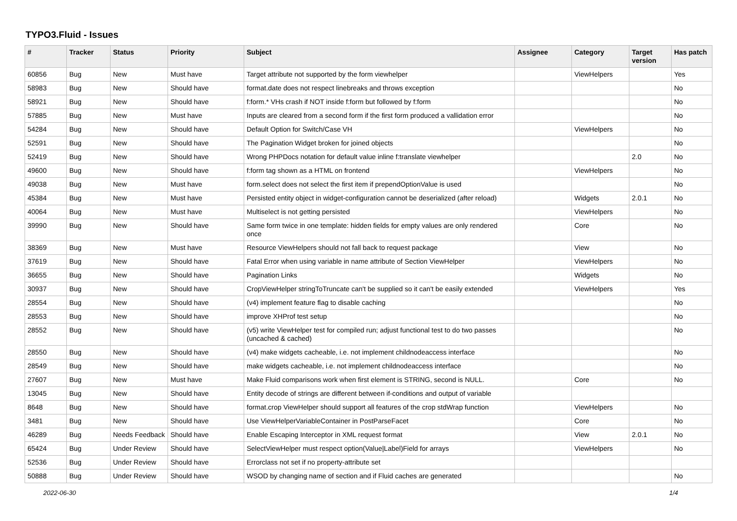TYPO3.Fluid - Issues
| # | Tracker | Status | Priority | Subject | Assignee | Category | Target version | Has patch |
| --- | --- | --- | --- | --- | --- | --- | --- | --- |
| 60856 | Bug | New | Must have | Target attribute not supported by the form viewhelper | | ViewHelpers | | Yes |
| 58983 | Bug | New | Should have | format.date does not respect linebreaks and throws exception | | | | No |
| 58921 | Bug | New | Should have | f:form.* VHs crash if NOT inside f:form but followed by f:form | | | | No |
| 57885 | Bug | New | Must have | Inputs are cleared from a second form if the first form produced a vallidation error | | | | No |
| 54284 | Bug | New | Should have | Default Option for Switch/Case VH | | ViewHelpers | | No |
| 52591 | Bug | New | Should have | The Pagination Widget broken for joined objects | | | | No |
| 52419 | Bug | New | Should have | Wrong PHPDocs notation for default value inline f:translate viewhelper | | | 2.0 | No |
| 49600 | Bug | New | Should have | f:form tag shown as a HTML on frontend | | ViewHelpers | | No |
| 49038 | Bug | New | Must have | form.select does not select the first item if prependOptionValue is used | | | | No |
| 45384 | Bug | New | Must have | Persisted entity object in widget-configuration cannot be deserialized (after reload) | | Widgets | 2.0.1 | No |
| 40064 | Bug | New | Must have | Multiselect is not getting persisted | | ViewHelpers | | No |
| 39990 | Bug | New | Should have | Same form twice in one template: hidden fields for empty values are only rendered once | | Core | | No |
| 38369 | Bug | New | Must have | Resource ViewHelpers should not fall back to request package | | View | | No |
| 37619 | Bug | New | Should have | Fatal Error when using variable in name attribute of Section ViewHelper | | ViewHelpers | | No |
| 36655 | Bug | New | Should have | Pagination Links | | Widgets | | No |
| 30937 | Bug | New | Should have | CropViewHelper stringToTruncate can't be supplied so it can't be easily extended | | ViewHelpers | | Yes |
| 28554 | Bug | New | Should have | (v4) implement feature flag to disable caching | | | | No |
| 28553 | Bug | New | Should have | improve XHProf test setup | | | | No |
| 28552 | Bug | New | Should have | (v5) write ViewHelper test for compiled run; adjust functional test to do two passes (uncached & cached) | | | | No |
| 28550 | Bug | New | Should have | (v4) make widgets cacheable, i.e. not implement childnodeaccess interface | | | | No |
| 28549 | Bug | New | Should have | make widgets cacheable, i.e. not implement childnodeaccess interface | | | | No |
| 27607 | Bug | New | Must have | Make Fluid comparisons work when first element is STRING, second is NULL. | | Core | | No |
| 13045 | Bug | New | Should have | Entity decode of strings are different between if-conditions and output of variable | | | | |
| 8648 | Bug | New | Should have | format.crop ViewHelper should support all features of the crop stdWrap function | | ViewHelpers | | No |
| 3481 | Bug | New | Should have | Use ViewHelperVariableContainer in PostParseFacet | | Core | | No |
| 46289 | Bug | Needs Feedback | Should have | Enable Escaping Interceptor in XML request format | | View | 2.0.1 | No |
| 65424 | Bug | Under Review | Should have | SelectViewHelper must respect option(Value/Label)Field for arrays | | ViewHelpers | | No |
| 52536 | Bug | Under Review | Should have | Errorclass not set if no property-attribute set | | | | |
| 50888 | Bug | Under Review | Should have | WSOD by changing name of section and if Fluid caches are generated | | | | No |
2022-06-30 1/4